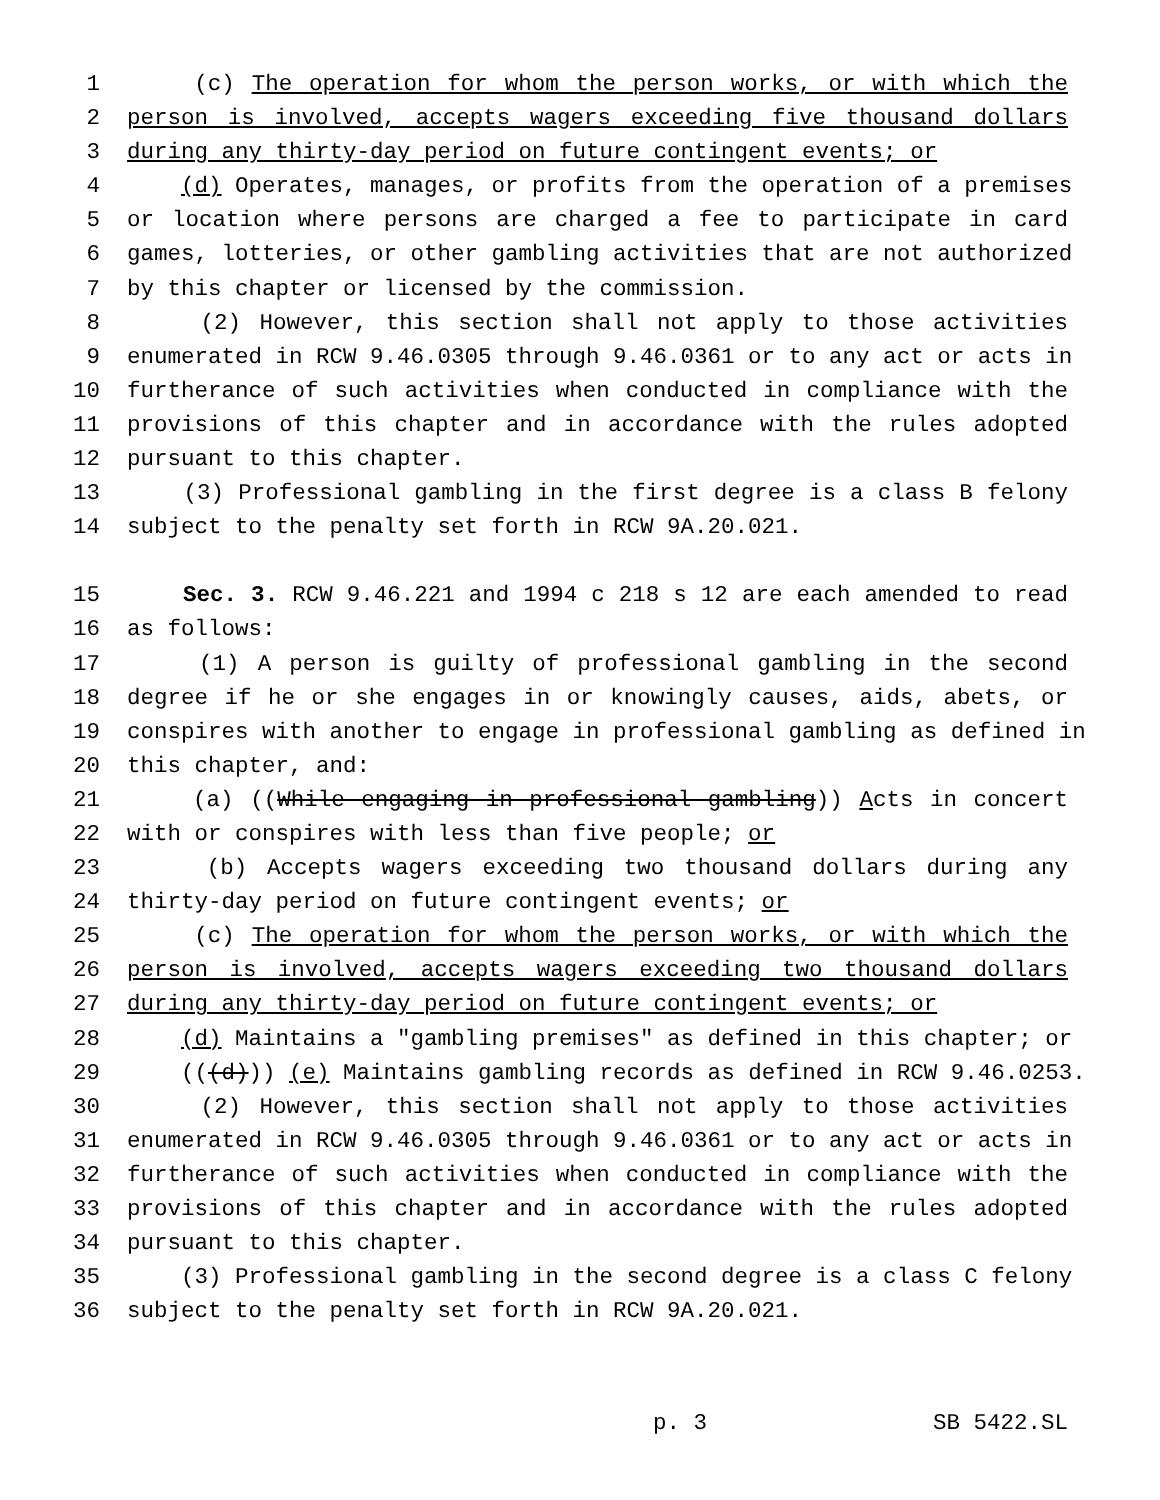1 (c) The operation for whom the person works, or with which the
2 person is involved, accepts wagers exceeding five thousand dollars
3 during any thirty-day period on future contingent events; or
4 (d) Operates, manages, or profits from the operation of a premises
5 or location where persons are charged a fee to participate in card
6 games, lotteries, or other gambling activities that are not authorized
7 by this chapter or licensed by the commission.
8 (2) However, this section shall not apply to those activities
9 enumerated in RCW 9.46.0305 through 9.46.0361 or to any act or acts in
10 furtherance of such activities when conducted in compliance with the
11 provisions of this chapter and in accordance with the rules adopted
12 pursuant to this chapter.
13 (3) Professional gambling in the first degree is a class B felony
14 subject to the penalty set forth in RCW 9A.20.021.
15 Sec. 3. RCW 9.46.221 and 1994 c 218 s 12 are each amended to read
16 as follows:
17 (1) A person is guilty of professional gambling in the second
18 degree if he or she engages in or knowingly causes, aids, abets, or
19 conspires with another to engage in professional gambling as defined in
20 this chapter, and:
21 (a) ((While engaging in professional gambling)) Acts in concert
22 with or conspires with less than five people; or
23 (b) Accepts wagers exceeding two thousand dollars during any
24 thirty-day period on future contingent events; or
25 (c) The operation for whom the person works, or with which the
26 person is involved, accepts wagers exceeding two thousand dollars
27 during any thirty-day period on future contingent events; or
28 (d) Maintains a "gambling premises" as defined in this chapter; or
29 (((d))) (e) Maintains gambling records as defined in RCW 9.46.0253.
30 (2) However, this section shall not apply to those activities
31 enumerated in RCW 9.46.0305 through 9.46.0361 or to any act or acts in
32 furtherance of such activities when conducted in compliance with the
33 provisions of this chapter and in accordance with the rules adopted
34 pursuant to this chapter.
35 (3) Professional gambling in the second degree is a class C felony
36 subject to the penalty set forth in RCW 9A.20.021.
p. 3 SB 5422.SL